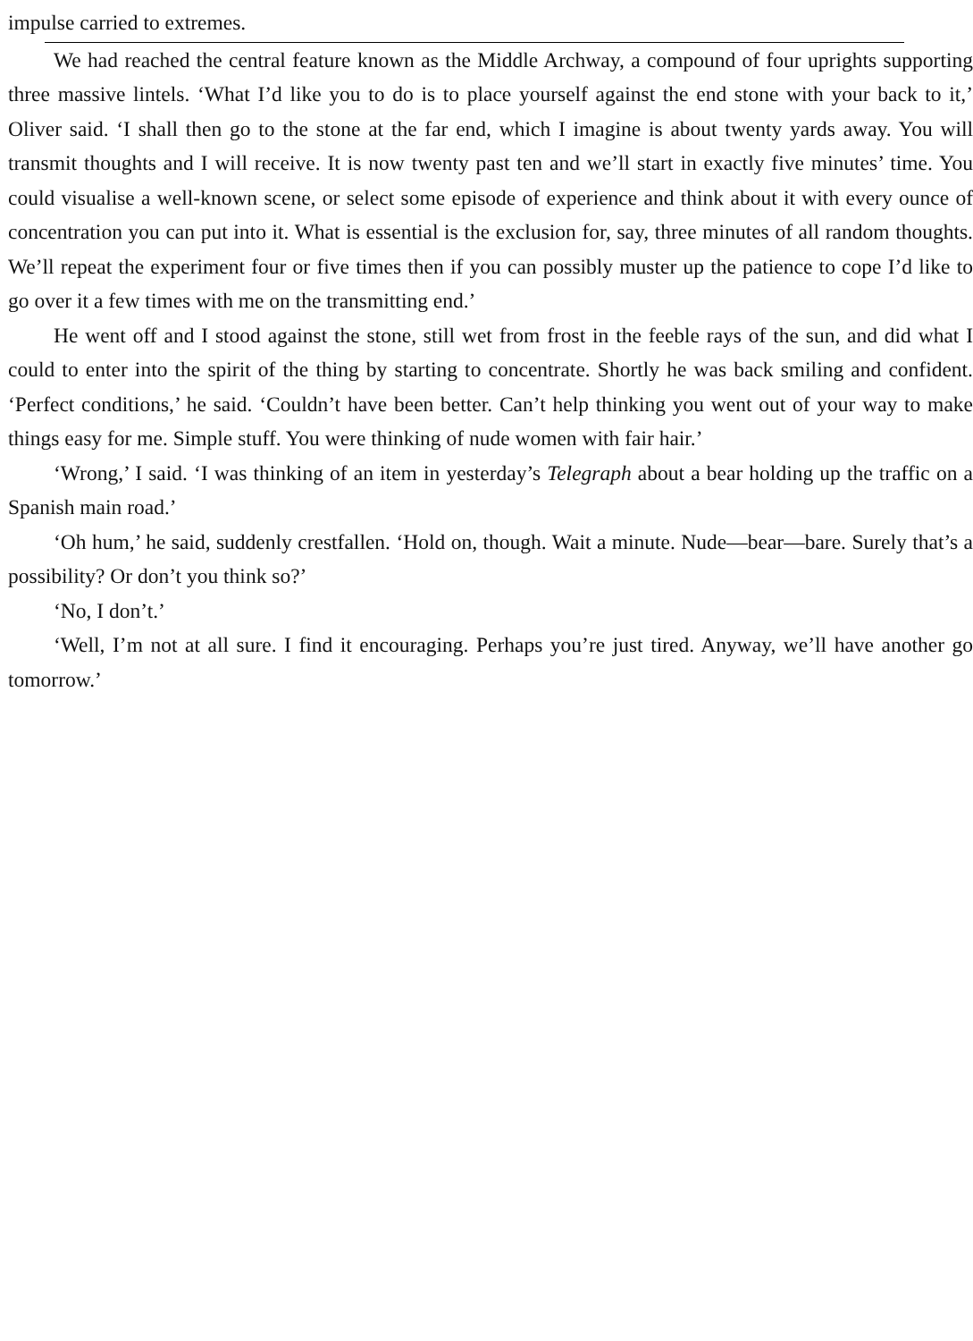impulse carried to extremes.
We had reached the central feature known as the Middle Archway, a compound of four uprights supporting three massive lintels. ‘What I’d like you to do is to place yourself against the end stone with your back to it,’ Oliver said. ‘I shall then go to the stone at the far end, which I imagine is about twenty yards away. You will transmit thoughts and I will receive. It is now twenty past ten and we’ll start in exactly five minutes’ time. You could visualise a well-known scene, or select some episode of experience and think about it with every ounce of concentration you can put into it. What is essential is the exclusion for, say, three minutes of all random thoughts. We’ll repeat the experiment four or five times then if you can possibly muster up the patience to cope I’d like to go over it a few times with me on the transmitting end.’
He went off and I stood against the stone, still wet from frost in the feeble rays of the sun, and did what I could to enter into the spirit of the thing by starting to concentrate. Shortly he was back smiling and confident. ‘Perfect conditions,’ he said. ‘Couldn’t have been better. Can’t help thinking you went out of your way to make things easy for me. Simple stuff. You were thinking of nude women with fair hair.’
‘Wrong,’ I said. ‘I was thinking of an item in yesterday’s Telegraph about a bear holding up the traffic on a Spanish main road.’
‘Oh hum,’ he said, suddenly crestfallen. ‘Hold on, though. Wait a minute. Nude—bear—bare. Surely that’s a possibility? Or don’t you think so?’
‘No, I don’t.’
‘Well, I’m not at all sure. I find it encouraging. Perhaps you’re just tired. Anyway, we’ll have another go tomorrow.’